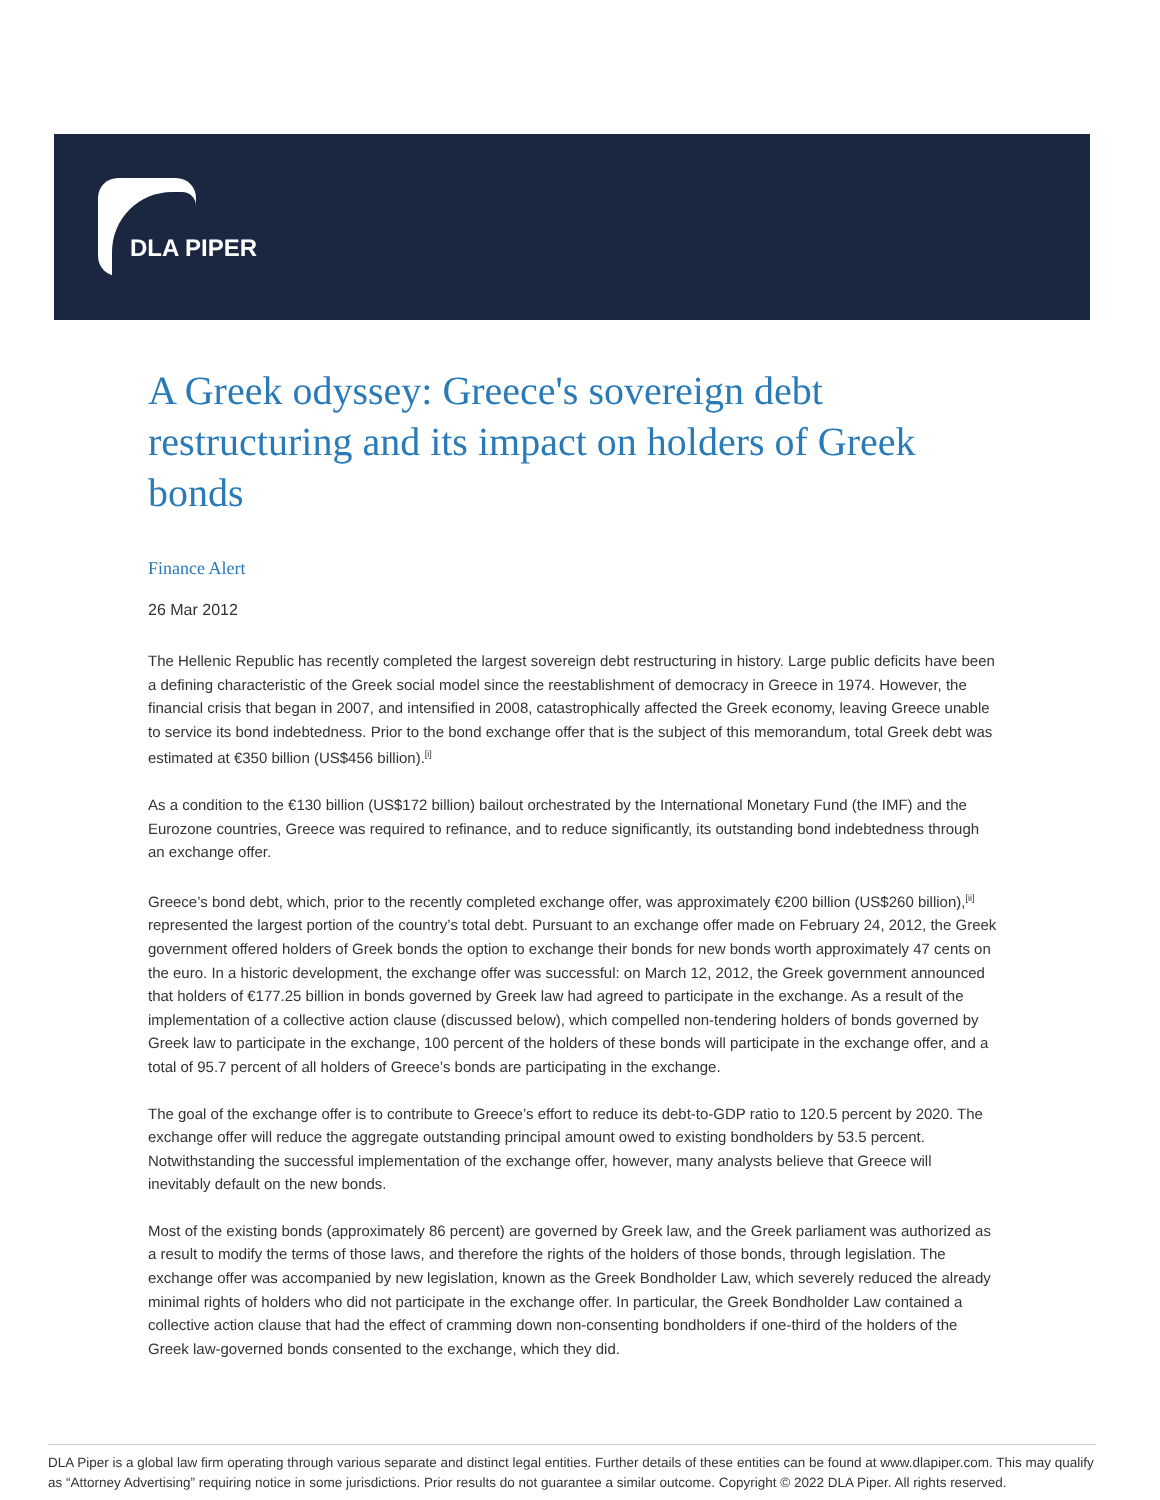DLA PIPER
A Greek odyssey: Greece's sovereign debt restructuring and its impact on holders of Greek bonds
Finance Alert
26 Mar 2012
The Hellenic Republic has recently completed the largest sovereign debt restructuring in history. Large public deficits have been a defining characteristic of the Greek social model since the reestablishment of democracy in Greece in 1974. However, the financial crisis that began in 2007, and intensified in 2008, catastrophically affected the Greek economy, leaving Greece unable to service its bond indebtedness. Prior to the bond exchange offer that is the subject of this memorandum, total Greek debt was estimated at €350 billion (US$456 billion).<sup>[i]</sup>
As a condition to the €130 billion (US$172 billion) bailout orchestrated by the International Monetary Fund (the IMF) and the Eurozone countries, Greece was required to refinance, and to reduce significantly, its outstanding bond indebtedness through an exchange offer.
Greece’s bond debt, which, prior to the recently completed exchange offer, was approximately €200 billion (US$260 billion),<sup>[ii]</sup> represented the largest portion of the country’s total debt. Pursuant to an exchange offer made on February 24, 2012, the Greek government offered holders of Greek bonds the option to exchange their bonds for new bonds worth approximately 47 cents on the euro. In a historic development, the exchange offer was successful: on March 12, 2012, the Greek government announced that holders of €177.25 billion in bonds governed by Greek law had agreed to participate in the exchange. As a result of the implementation of a collective action clause (discussed below), which compelled non-tendering holders of bonds governed by Greek law to participate in the exchange, 100 percent of the holders of these bonds will participate in the exchange offer, and a total of 95.7 percent of all holders of Greece’s bonds are participating in the exchange.
The goal of the exchange offer is to contribute to Greece’s effort to reduce its debt-to-GDP ratio to 120.5 percent by 2020. The exchange offer will reduce the aggregate outstanding principal amount owed to existing bondholders by 53.5 percent. Notwithstanding the successful implementation of the exchange offer, however, many analysts believe that Greece will inevitably default on the new bonds.
Most of the existing bonds (approximately 86 percent) are governed by Greek law, and the Greek parliament was authorized as a result to modify the terms of those laws, and therefore the rights of the holders of those bonds, through legislation. The exchange offer was accompanied by new legislation, known as the Greek Bondholder Law, which severely reduced the already minimal rights of holders who did not participate in the exchange offer. In particular, the Greek Bondholder Law contained a collective action clause that had the effect of cramming down non-consenting bondholders if one-third of the holders of the Greek law-governed bonds consented to the exchange, which they did.
DLA Piper is a global law firm operating through various separate and distinct legal entities. Further details of these entities can be found at www.dlapiper.com. This may qualify as “Attorney Advertising” requiring notice in some jurisdictions. Prior results do not guarantee a similar outcome. Copyright © 2022 DLA Piper. All rights reserved.